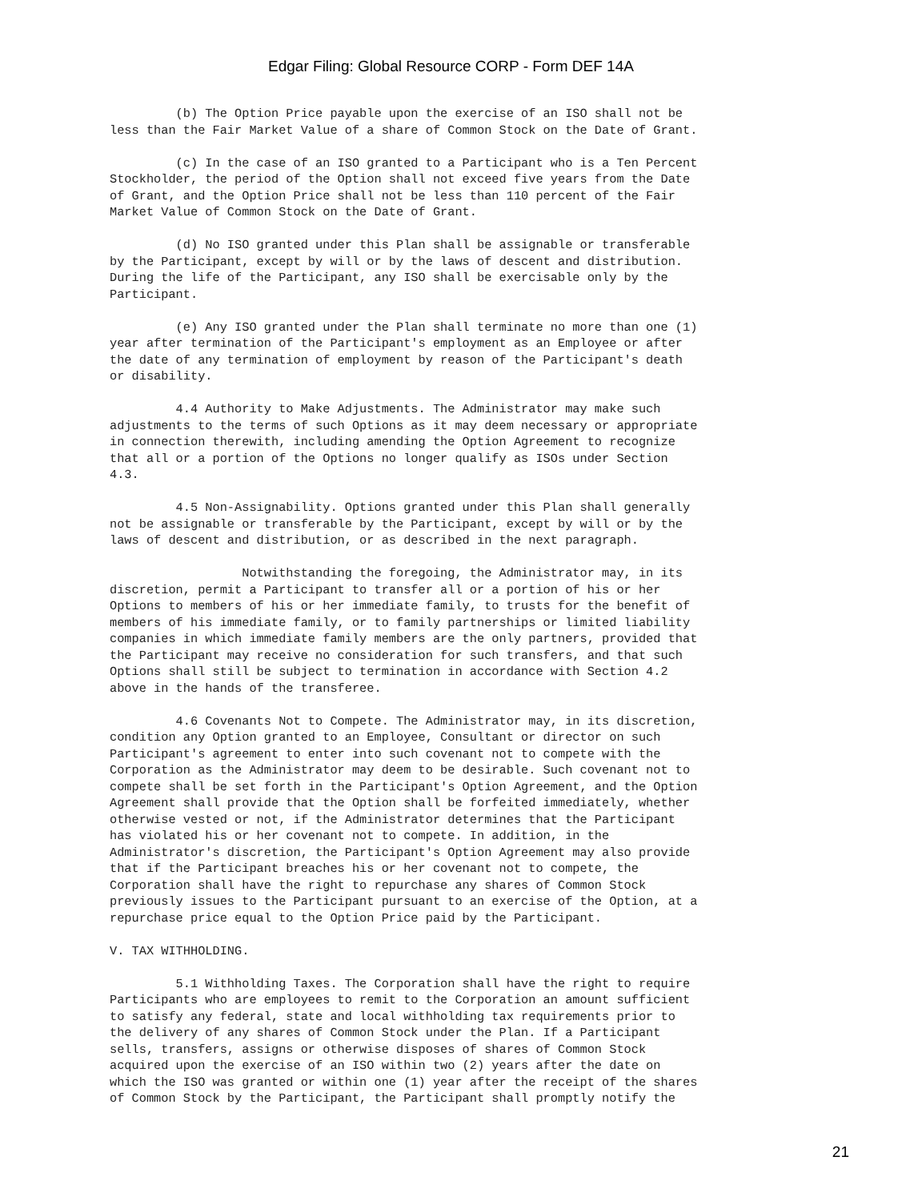Edgar Filing: Global Resource CORP - Form DEF 14A
         (b) The Option Price payable upon the exercise of an ISO shall not be
less than the Fair Market Value of a share of Common Stock on the Date of Grant.

         (c) In the case of an ISO granted to a Participant who is a Ten Percent
Stockholder, the period of the Option shall not exceed five years from the Date
of Grant, and the Option Price shall not be less than 110 percent of the Fair
Market Value of Common Stock on the Date of Grant.

         (d) No ISO granted under this Plan shall be assignable or transferable
by the Participant, except by will or by the laws of descent and distribution.
During the life of the Participant, any ISO shall be exercisable only by the
Participant.

         (e) Any ISO granted under the Plan shall terminate no more than one (1)
year after termination of the Participant's employment as an Employee or after
the date of any termination of employment by reason of the Participant's death
or disability.

         4.4 Authority to Make Adjustments. The Administrator may make such
adjustments to the terms of such Options as it may deem necessary or appropriate
in connection therewith, including amending the Option Agreement to recognize
that all or a portion of the Options no longer qualify as ISOs under Section
4.3.

         4.5 Non-Assignability. Options granted under this Plan shall generally
not be assignable or transferable by the Participant, except by will or by the
laws of descent and distribution, or as described in the next paragraph.

                  Notwithstanding the foregoing, the Administrator may, in its
discretion, permit a Participant to transfer all or a portion of his or her
Options to members of his or her immediate family, to trusts for the benefit of
members of his immediate family, or to family partnerships or limited liability
companies in which immediate family members are the only partners, provided that
the Participant may receive no consideration for such transfers, and that such
Options shall still be subject to termination in accordance with Section 4.2
above in the hands of the transferee.

         4.6 Covenants Not to Compete. The Administrator may, in its discretion,
condition any Option granted to an Employee, Consultant or director on such
Participant's agreement to enter into such covenant not to compete with the
Corporation as the Administrator may deem to be desirable. Such covenant not to
compete shall be set forth in the Participant's Option Agreement, and the Option
Agreement shall provide that the Option shall be forfeited immediately, whether
otherwise vested or not, if the Administrator determines that the Participant
has violated his or her covenant not to compete. In addition, in the
Administrator's discretion, the Participant's Option Agreement may also provide
that if the Participant breaches his or her covenant not to compete, the
Corporation shall have the right to repurchase any shares of Common Stock
previously issues to the Participant pursuant to an exercise of the Option, at a
repurchase price equal to the Option Price paid by the Participant.

V. TAX WITHHOLDING.

         5.1 Withholding Taxes. The Corporation shall have the right to require
Participants who are employees to remit to the Corporation an amount sufficient
to satisfy any federal, state and local withholding tax requirements prior to
the delivery of any shares of Common Stock under the Plan. If a Participant
sells, transfers, assigns or otherwise disposes of shares of Common Stock
acquired upon the exercise of an ISO within two (2) years after the date on
which the ISO was granted or within one (1) year after the receipt of the shares
of Common Stock by the Participant, the Participant shall promptly notify the
21